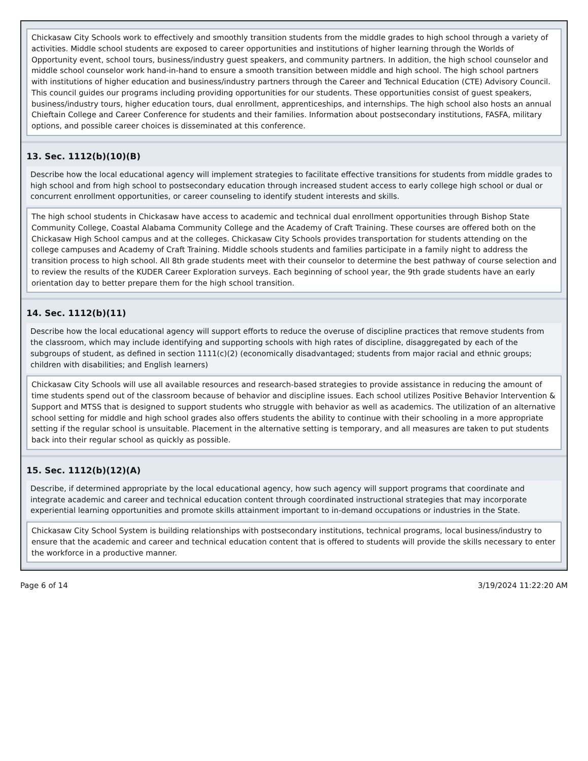Chickasaw City Schools work to effectively and smoothly transition students from the middle grades to high school through a variety of activities. Middle school students are exposed to career opportunities and institutions of higher learning through the Worlds of Opportunity event, school tours, business/industry guest speakers, and community partners. In addition, the high school counselor and middle school counselor work hand-in-hand to ensure a smooth transition between middle and high school. The high school partners with institutions of higher education and business/industry partners through the Career and Technical Education (CTE) Advisory Council. This council guides our programs including providing opportunities for our students. These opportunities consist of guest speakers, business/industry tours, higher education tours, dual enrollment, apprenticeships, and internships. The high school also hosts an annual Chieftain College and Career Conference for students and their families. Information about postsecondary institutions, FASFA, military options, and possible career choices is disseminated at this conference.
13. Sec. 1112(b)(10)(B)
Describe how the local educational agency will implement strategies to facilitate effective transitions for students from middle grades to high school and from high school to postsecondary education through increased student access to early college high school or dual or concurrent enrollment opportunities, or career counseling to identify student interests and skills.
The high school students in Chickasaw have access to academic and technical dual enrollment opportunities through Bishop State Community College, Coastal Alabama Community College and the Academy of Craft Training. These courses are offered both on the Chickasaw High School campus and at the colleges. Chickasaw City Schools provides transportation for students attending on the college campuses and Academy of Craft Training. Middle schools students and families participate in a family night to address the transition process to high school. All 8th grade students meet with their counselor to determine the best pathway of course selection and to review the results of the KUDER Career Exploration surveys. Each beginning of school year, the 9th grade students have an early orientation day to better prepare them for the high school transition.
14. Sec. 1112(b)(11)
Describe how the local educational agency will support efforts to reduce the overuse of discipline practices that remove students from the classroom, which may include identifying and supporting schools with high rates of discipline, disaggregated by each of the subgroups of student, as defined in section 1111(c)(2) (economically disadvantaged; students from major racial and ethnic groups; children with disabilities; and English learners)
Chickasaw City Schools will use all available resources and research-based strategies to provide assistance in reducing the amount of time students spend out of the classroom because of behavior and discipline issues. Each school utilizes Positive Behavior Intervention & Support and MTSS that is designed to support students who struggle with behavior as well as academics. The utilization of an alternative school setting for middle and high school grades also offers students the ability to continue with their schooling in a more appropriate setting if the regular school is unsuitable. Placement in the alternative setting is temporary, and all measures are taken to put students back into their regular school as quickly as possible.
15. Sec. 1112(b)(12)(A)
Describe, if determined appropriate by the local educational agency, how such agency will support programs that coordinate and integrate academic and career and technical education content through coordinated instructional strategies that may incorporate experiential learning opportunities and promote skills attainment important to in-demand occupations or industries in the State.
Chickasaw City School System is building relationships with postsecondary institutions, technical programs, local business/industry to ensure that the academic and career and technical education content that is offered to students will provide the skills necessary to enter the workforce in a productive manner.
Page 6 of 14 3/19/2024 11:22:20 AM